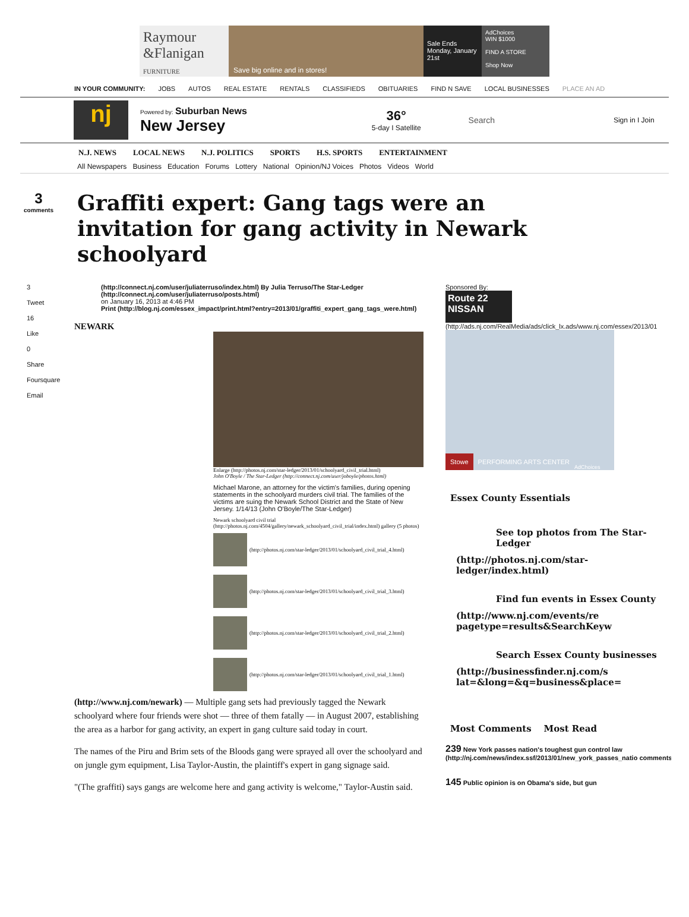Raymour &Flanigan
FURNITURE
Save big online and in stores!
Sale Ends Monday, January 21st
AdChoices
WIN $1000
FIND A STORE
Shop Now
IN YOUR COMMUNITY: JOBS AUTOS REAL ESTATE RENTALS CLASSIFIEDS OBITUARIES FIND N SAVE LOCAL BUSINESSES PLACE AN AD
nj
Powered by: Suburban News
New Jersey
36°
5-day I Satellite
Search
Sign in I Join
N.J. NEWS LOCAL NEWS N.J. POLITICS SPORTS H.S. SPORTS ENTERTAINMENT
All Newspapers Business Education Forums Lottery National Opinion/NJ Voices Photos Videos World
3
comments
Graffiti expert: Gang tags were an invitation for gang activity in Newark schoolyard
3
Tweet
16
Like
0
Share
Foursquare
Email
(http://connect.nj.com/user/juliaterruso/index.html) By Julia Terruso/The Star-Ledger
(http://connect.nj.com/user/juliaterruso/posts.html)
on January 16, 2013 at 4:46 PM
Print (http://blog.nj.com/essex_impact/print.html?entry=2013/01/graffiti_expert_gang_tags_were.html)
NEWARK
Enlarge (http://photos.nj.com/star-ledger/2013/01/schoolyard_civil_trial.html)
John O'Boyle / The Star-Ledger (http://connect.nj.com/user/joboyle/photos.html)
Michael Marone, an attorney for the victim's families, during opening statements in the schoolyard murders civil trial. The families of the victims are suing the Newark School District and the State of New Jersey. 1/14/13 (John O'Boyle/The Star-Ledger)
Newark schoolyard civil trial (http://photos.nj.com/4504/gallery/newark_schoolyard_civil_trial/index.html) gallery (5 photos)
(http://photos.nj.com/star-ledger/2013/01/schoolyard_civil_trial_4.html)
(http://photos.nj.com/star-ledger/2013/01/schoolyard_civil_trial_3.html)
(http://photos.nj.com/star-ledger/2013/01/schoolyard_civil_trial_2.html)
(http://photos.nj.com/star-ledger/2013/01/schoolyard_civil_trial_1.html)
(http://www.nj.com/newark) — Multiple gang sets had previously tagged the Newark schoolyard where four friends were shot — three of them fatally — in August 2007, establishing the area as a harbor for gang activity, an expert in gang culture said today in court.
The names of the Piru and Brim sets of the Bloods gang were sprayed all over the schoolyard and on jungle gym equipment, Lisa Taylor-Austin, the plaintiff's expert in gang signage said.
"(The graffiti) says gangs are welcome here and gang activity is welcome," Taylor-Austin said.
Sponsored By:
Route 22 NISSAN
(http://ads.nj.com/RealMedia/ads/click_lx.ads/www.nj.com/essex/2013/01
Stowe PERFORMING ARTS CENTER AdChoices
Essex County Essentials
See top photos from The Star-Ledger
(http://photos.nj.com/star-ledger/index.html)
Find fun events in Essex County
(http://www.nj.com/events/re
pagetype=results&SearchKeyw
Search Essex County businesses
(http://businessfinder.nj.com/s
lat=&long=&q=business&place=
Most Comments Most Read
239 New York passes nation's toughest gun control law
(http://nj.com/news/index.ssf/2013/01/new_york_passes_natio comments)
145 Public opinion is on Obama's side, but gun